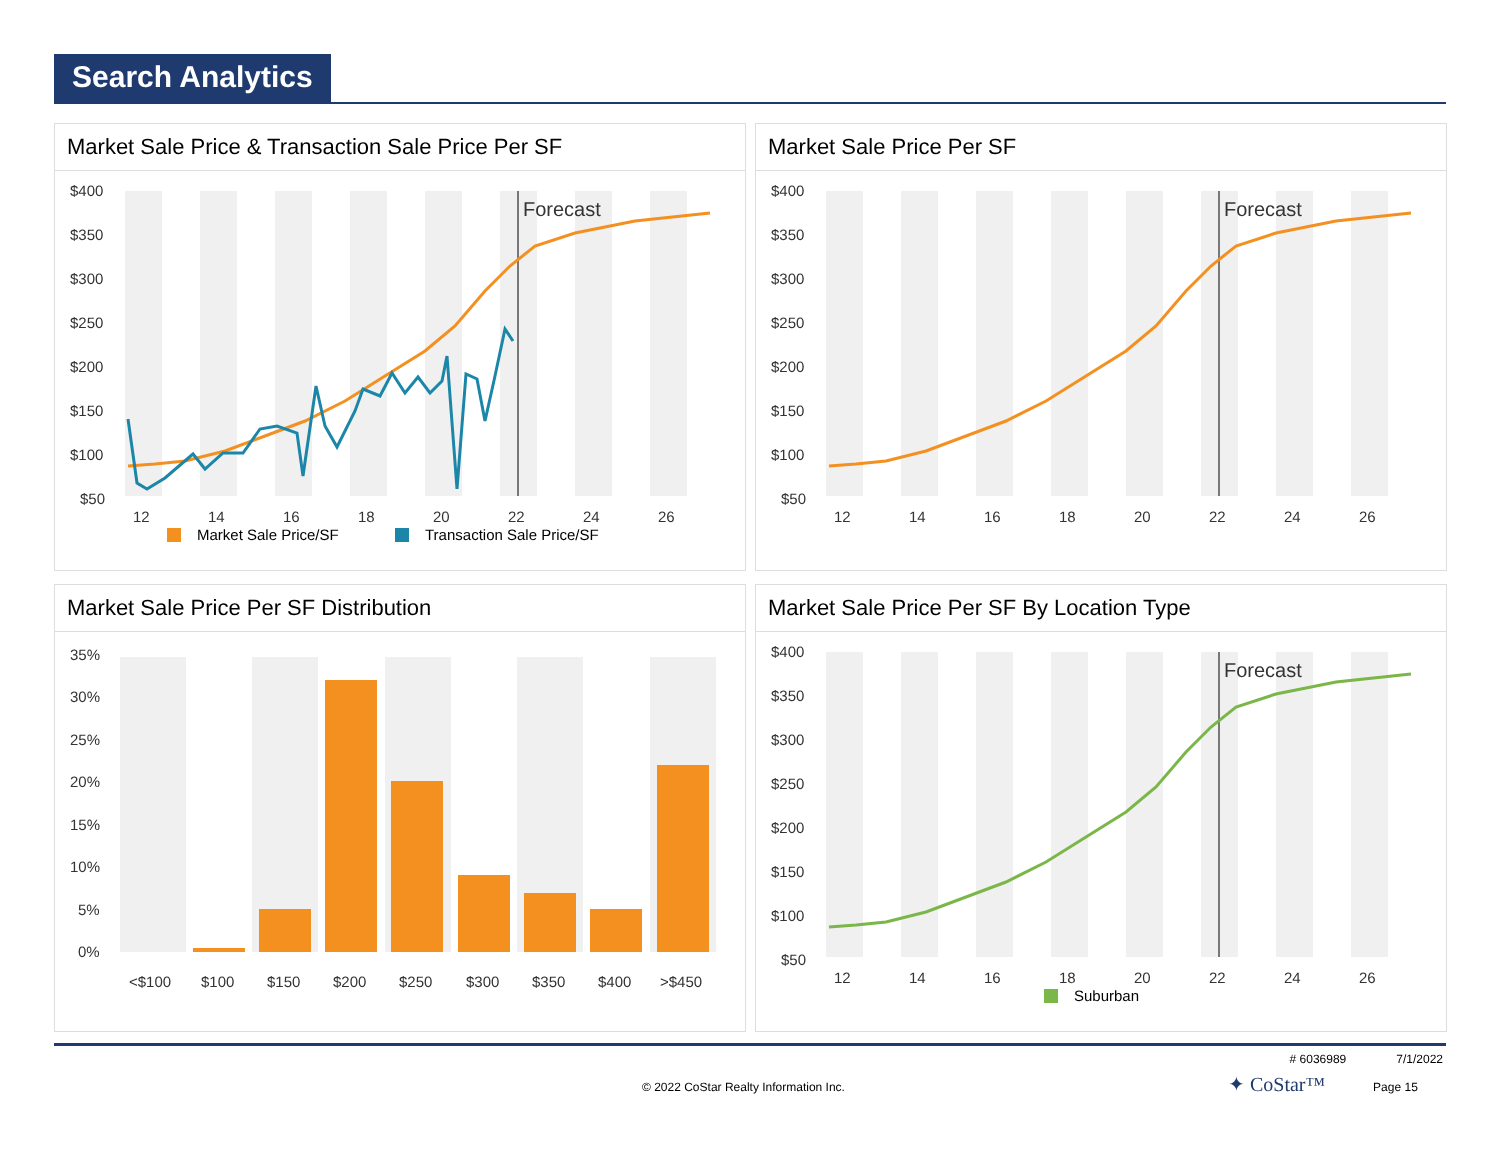Search Analytics
Market Sale Price & Transaction Sale Price Per SF
$400
$350
$300
$250
$200
$150
$100
$50
Forecast
12
14
16
18
20
22
24
26
Market Sale Price/SF
Transaction Sale Price/SF
Market Sale Price Per SF
$400
$350
$300
$250
$200
$150
$100
$50
Forecast
12
14
16
18
20
22
24
26
Market Sale Price Per SF Distribution
35%
30%
25%
20%
15%
10%
5%
0%
<$100
$100
$150
$200
$250
$300
$350
$400
>$450
Market Sale Price Per SF By Location Type
$400
$350
$300
$250
$200
$150
$100
$50
Forecast
12
14
16
18
20
22
24
26
Suburban
# 6036989 7/1/2022
© 2022 CoStar Realty Information Inc. ✦ CoStar™ Page 15